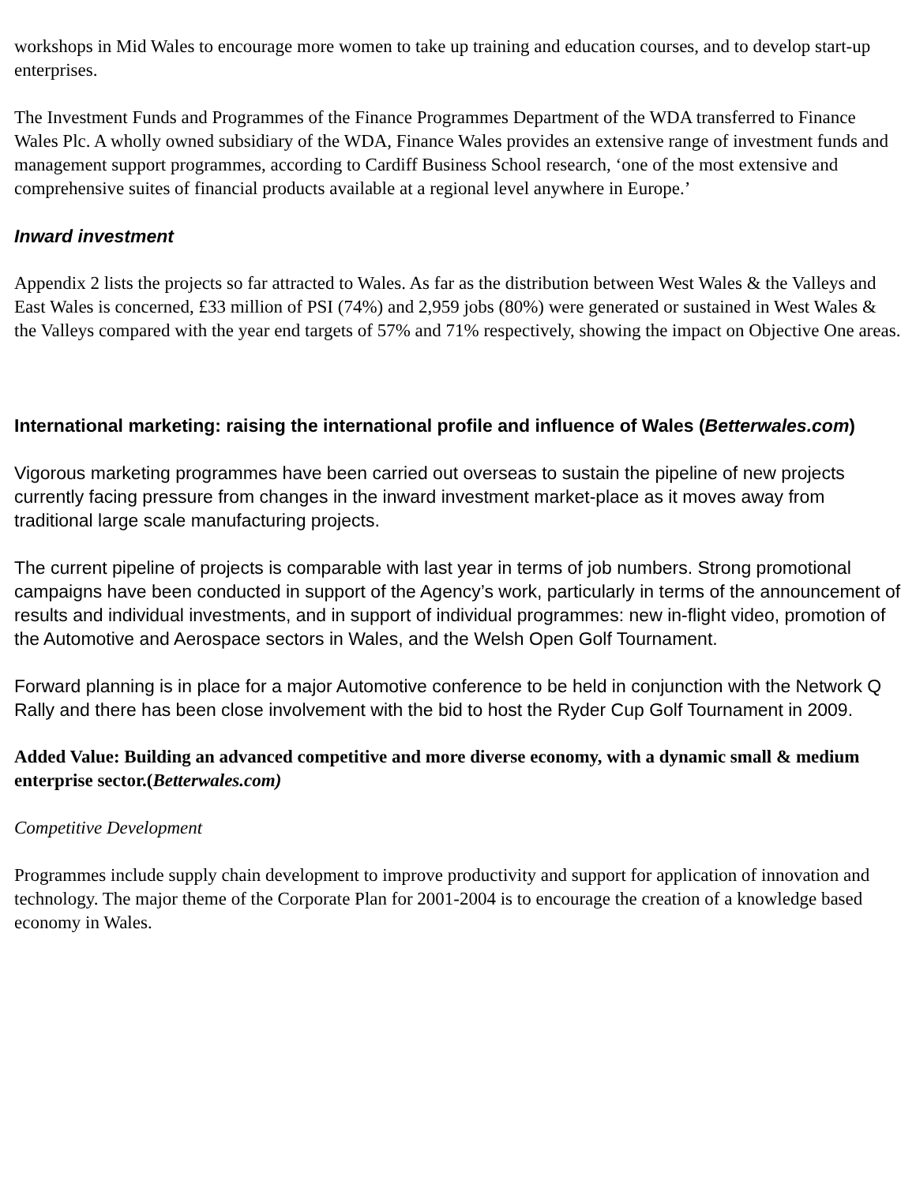workshops in Mid Wales to encourage more women to take up training and education courses, and to develop start-up enterprises.
The Investment Funds and Programmes of the Finance Programmes Department of the WDA transferred to Finance Wales Plc. A wholly owned subsidiary of the WDA, Finance Wales provides an extensive range of investment funds and management support programmes, according to Cardiff Business School research, ‘one of the most extensive and comprehensive suites of financial products available at a regional level anywhere in Europe.’
Inward investment
Appendix 2 lists the projects so far attracted to Wales. As far as the distribution between West Wales & the Valleys and East Wales is concerned, £33 million of PSI (74%) and 2,959 jobs (80%) were generated or sustained in West Wales & the Valleys compared with the year end targets of 57% and 71% respectively, showing the impact on Objective One areas.
International marketing: raising the international profile and influence of Wales (Betterwales.com)
Vigorous marketing programmes have been carried out overseas to sustain the pipeline of new projects currently facing pressure from changes in the inward investment market-place as it moves away from traditional large scale manufacturing projects.
The current pipeline of projects is comparable with last year in terms of job numbers. Strong promotional campaigns have been conducted in support of the Agency’s work, particularly in terms of the announcement of results and individual investments, and in support of individual programmes: new in-flight video, promotion of the Automotive and Aerospace sectors in Wales, and the Welsh Open Golf Tournament.
Forward planning is in place for a major Automotive conference to be held in conjunction with the Network Q Rally and there has been close involvement with the bid to host the Ryder Cup Golf Tournament in 2009.
Added Value: Building an advanced competitive and more diverse economy, with a dynamic small & medium enterprise sector.(Betterwales.com)
Competitive Development
Programmes include supply chain development to improve productivity and support for application of innovation and technology. The major theme of the Corporate Plan for 2001-2004 is to encourage the creation of a knowledge based economy in Wales.